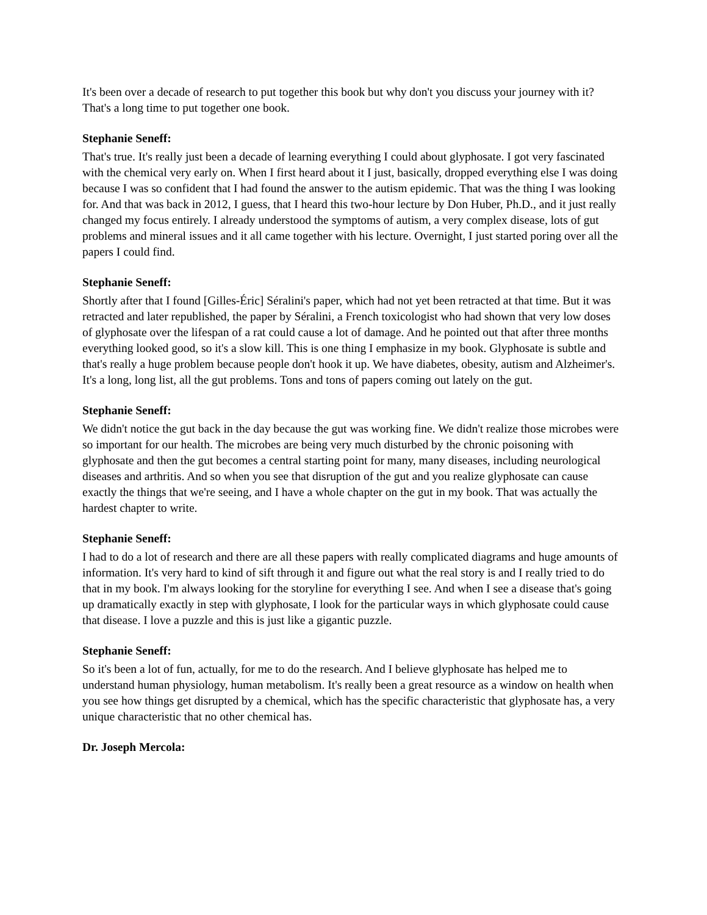It's been over a decade of research to put together this book but why don't you discuss your journey with it? That's a long time to put together one book.
Stephanie Seneff:
That's true. It's really just been a decade of learning everything I could about glyphosate. I got very fascinated with the chemical very early on. When I first heard about it I just, basically, dropped everything else I was doing because I was so confident that I had found the answer to the autism epidemic. That was the thing I was looking for. And that was back in 2012, I guess, that I heard this two-hour lecture by Don Huber, Ph.D., and it just really changed my focus entirely. I already understood the symptoms of autism, a very complex disease, lots of gut problems and mineral issues and it all came together with his lecture. Overnight, I just started poring over all the papers I could find.
Stephanie Seneff:
Shortly after that I found [Gilles-Éric] Séralini's paper, which had not yet been retracted at that time. But it was retracted and later republished, the paper by Séralini, a French toxicologist who had shown that very low doses of glyphosate over the lifespan of a rat could cause a lot of damage. And he pointed out that after three months everything looked good, so it's a slow kill. This is one thing I emphasize in my book. Glyphosate is subtle and that's really a huge problem because people don't hook it up. We have diabetes, obesity, autism and Alzheimer's. It's a long, long list, all the gut problems. Tons and tons of papers coming out lately on the gut.
Stephanie Seneff:
We didn't notice the gut back in the day because the gut was working fine. We didn't realize those microbes were so important for our health. The microbes are being very much disturbed by the chronic poisoning with glyphosate and then the gut becomes a central starting point for many, many diseases, including neurological diseases and arthritis. And so when you see that disruption of the gut and you realize glyphosate can cause exactly the things that we're seeing, and I have a whole chapter on the gut in my book. That was actually the hardest chapter to write.
Stephanie Seneff:
I had to do a lot of research and there are all these papers with really complicated diagrams and huge amounts of information. It's very hard to kind of sift through it and figure out what the real story is and I really tried to do that in my book. I'm always looking for the storyline for everything I see. And when I see a disease that's going up dramatically exactly in step with glyphosate, I look for the particular ways in which glyphosate could cause that disease. I love a puzzle and this is just like a gigantic puzzle.
Stephanie Seneff:
So it's been a lot of fun, actually, for me to do the research. And I believe glyphosate has helped me to understand human physiology, human metabolism. It's really been a great resource as a window on health when you see how things get disrupted by a chemical, which has the specific characteristic that glyphosate has, a very unique characteristic that no other chemical has.
Dr. Joseph Mercola: